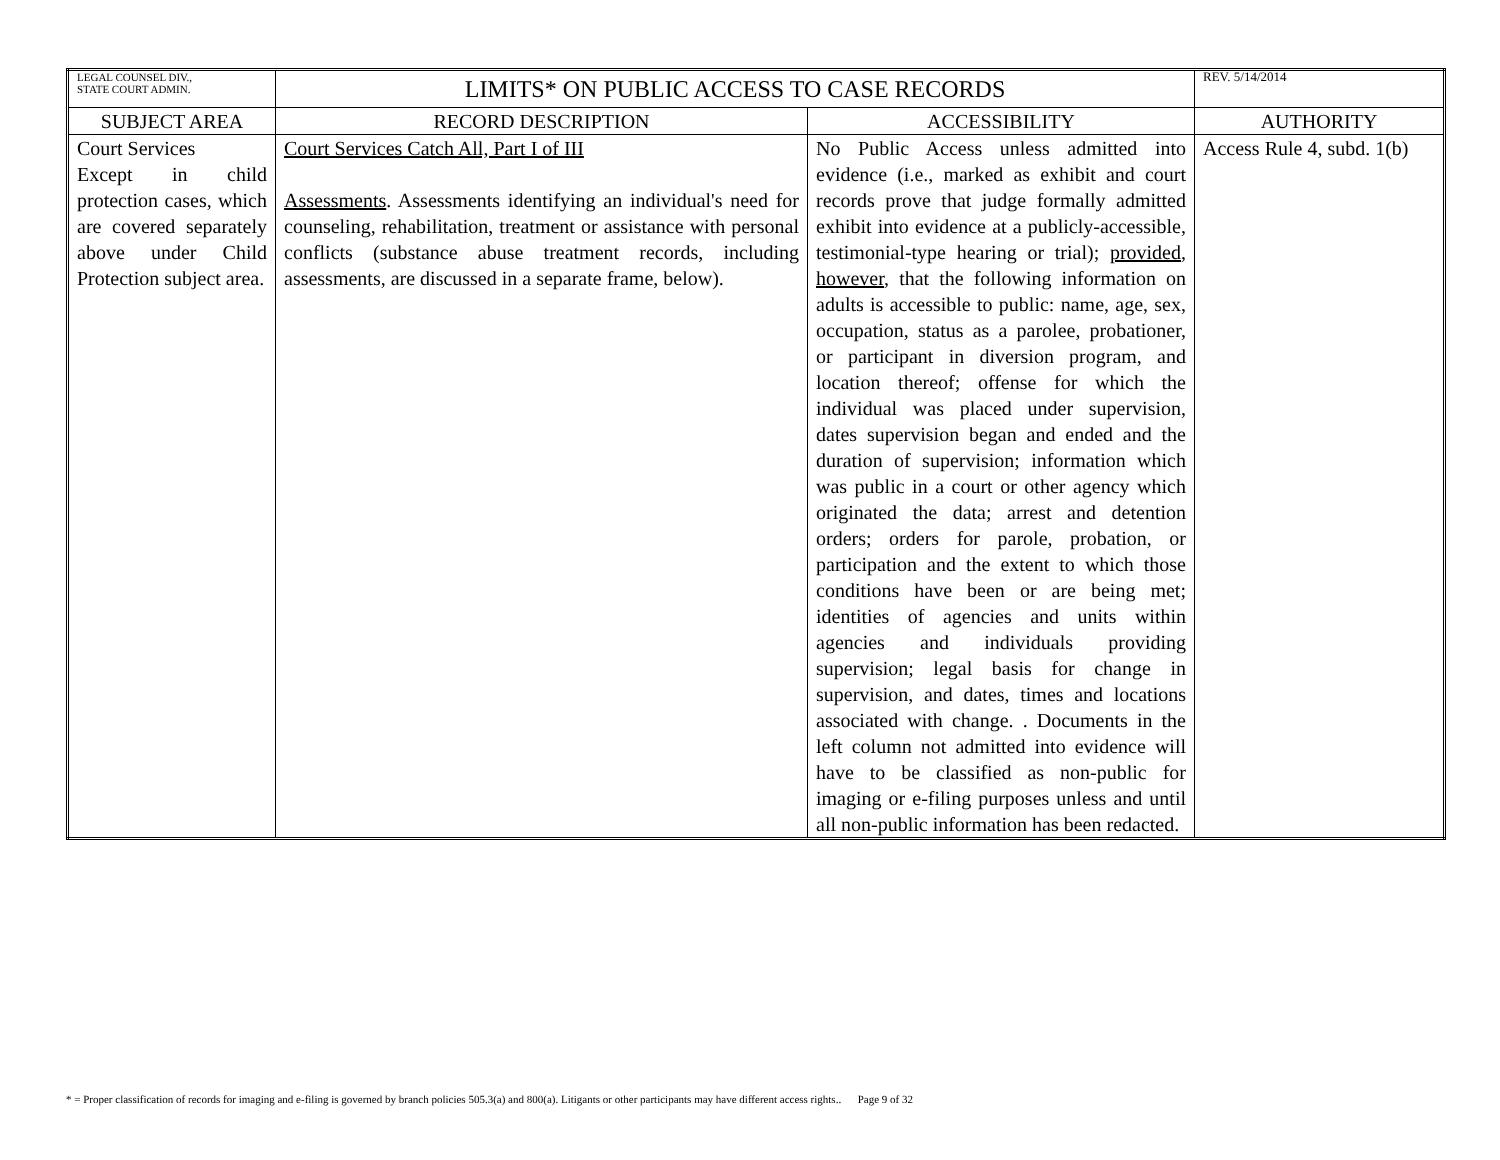| LEGAL COUNSEL DIV., STATE COURT ADMIN. | LIMITS* ON PUBLIC ACCESS TO CASE RECORDS | | REV. 5/14/2014 |
| SUBJECT AREA | RECORD DESCRIPTION | ACCESSIBILITY | AUTHORITY |
| Court Services Except in child protection cases, which are covered separately above under Child Protection subject area. | Court Services Catch All, Part I of III Assessments . Assessments identifying an individual's need for counseling, rehabilitation, treatment or assistance with personal conflicts (substance abuse treatment records, including assessments, are discussed in a separate frame, below). | No Public Access unless admitted into evidence (i.e., marked as exhibit and court records prove that judge formally admitted exhibit into evidence at a publicly-accessible, testimonial-type hearing or trial); provided , however , that the following information on adults is accessible to public: name, age, sex, occupation, status as a parolee, probationer, or participant in diversion program, and location thereof; offense for which the individual was placed under supervision, dates supervision began and ended and the duration of supervision; information which was public in a court or other agency which originated the data; arrest and detention orders; orders for parole, probation, or participation and the extent to which those conditions have been or are being met; identities of agencies and units within agencies and individuals providing supervision; legal basis for change in supervision, and dates, times and locations associated with change. . Documents in the left column not admitted into evidence will have to be classified as non-public for imaging or e-filing purposes unless and until all non-public information has been redacted. | Access Rule 4, subd. 1(b) |
* = Proper classification of records for imaging and e-filing is governed by branch policies 505.3(a) and 800(a). Litigants or other participants may have different access rights.. Page 9 of 32